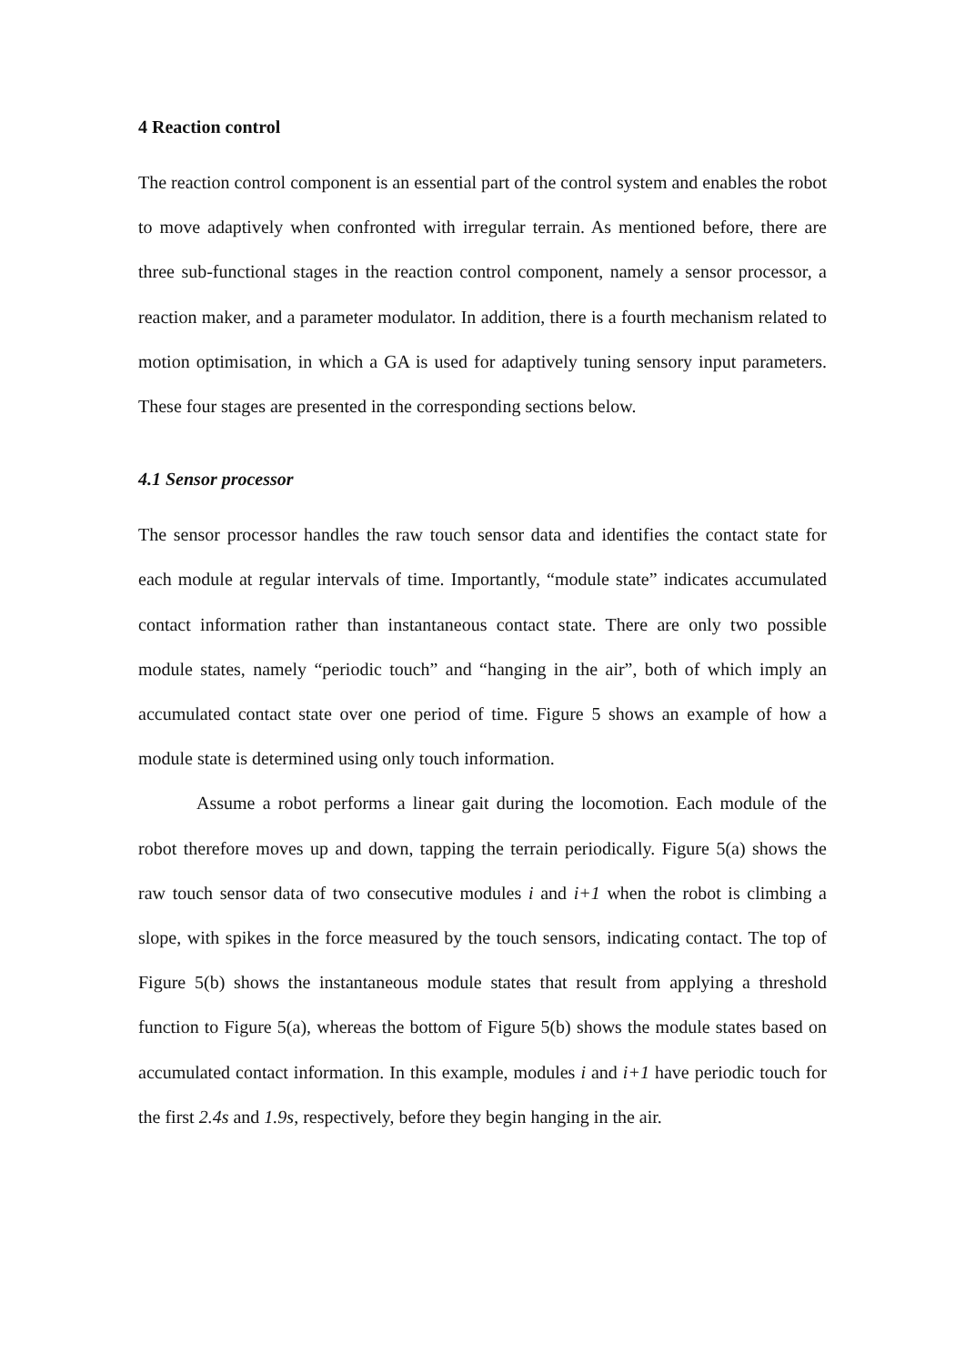4 Reaction control
The reaction control component is an essential part of the control system and enables the robot to move adaptively when confronted with irregular terrain. As mentioned before, there are three sub-functional stages in the reaction control component, namely a sensor processor, a reaction maker, and a parameter modulator. In addition, there is a fourth mechanism related to motion optimisation, in which a GA is used for adaptively tuning sensory input parameters. These four stages are presented in the corresponding sections below.
4.1 Sensor processor
The sensor processor handles the raw touch sensor data and identifies the contact state for each module at regular intervals of time. Importantly, “module state” indicates accumulated contact information rather than instantaneous contact state. There are only two possible module states, namely “periodic touch” and “hanging in the air”, both of which imply an accumulated contact state over one period of time. Figure 5 shows an example of how a module state is determined using only touch information.
Assume a robot performs a linear gait during the locomotion. Each module of the robot therefore moves up and down, tapping the terrain periodically. Figure 5(a) shows the raw touch sensor data of two consecutive modules i and i+1 when the robot is climbing a slope, with spikes in the force measured by the touch sensors, indicating contact. The top of Figure 5(b) shows the instantaneous module states that result from applying a threshold function to Figure 5(a), whereas the bottom of Figure 5(b) shows the module states based on accumulated contact information. In this example, modules i and i+1 have periodic touch for the first 2.4s and 1.9s, respectively, before they begin hanging in the air.